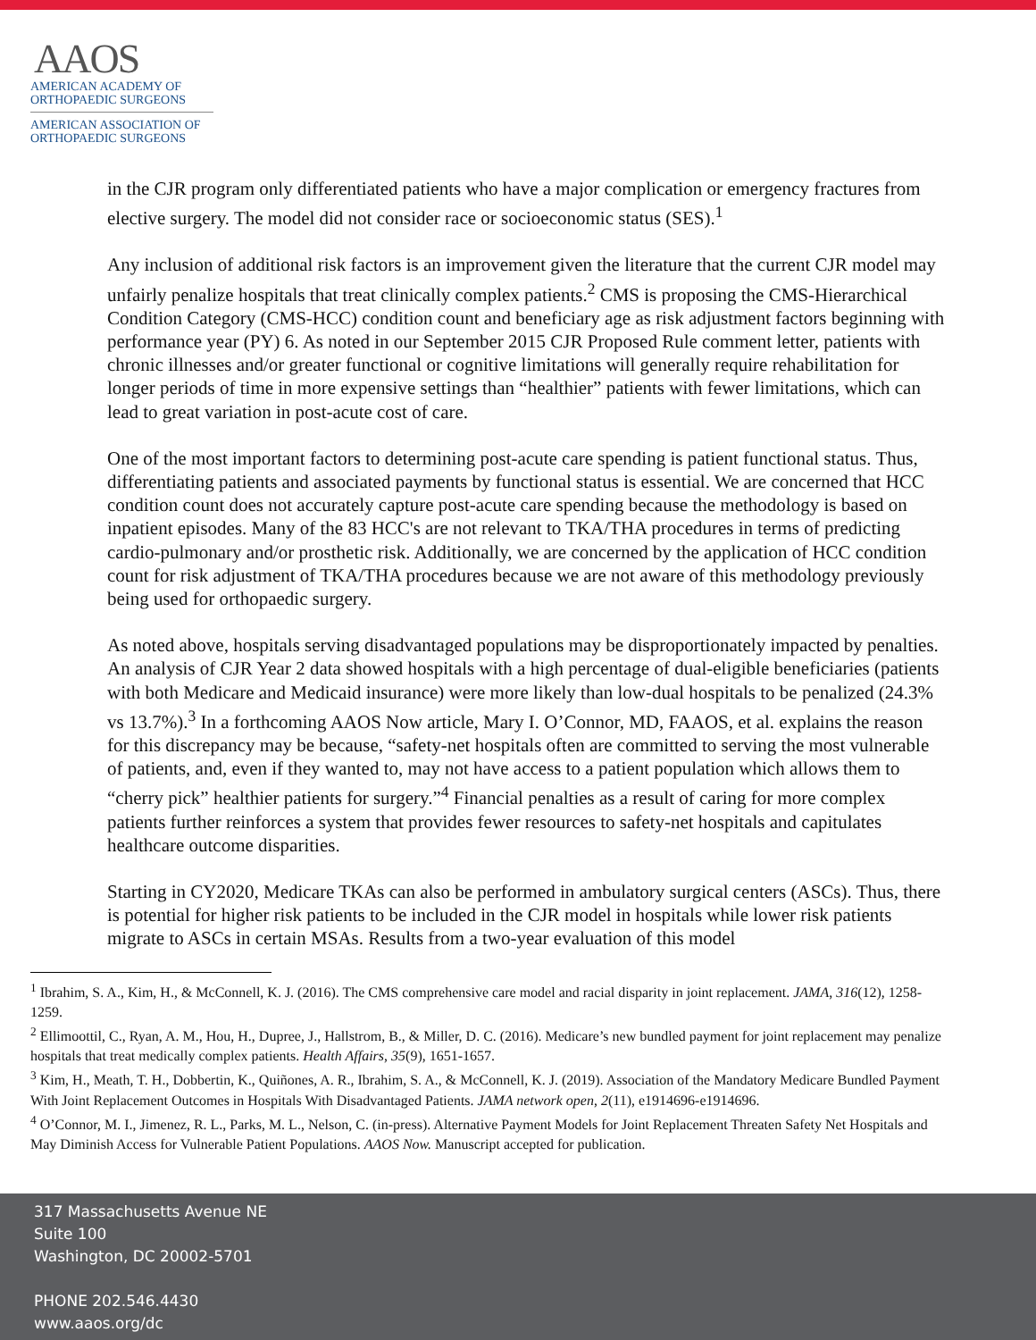AAOS
AMERICAN ACADEMY OF
ORTHOPAEDIC SURGEONS
AMERICAN ASSOCIATION OF
ORTHOPAEDIC SURGEONS
in the CJR program only differentiated patients who have a major complication or emergency fractures from elective surgery. The model did not consider race or socioeconomic status (SES).<sup>1</sup>
Any inclusion of additional risk factors is an improvement given the literature that the current CJR model may unfairly penalize hospitals that treat clinically complex patients.<sup>2</sup> CMS is proposing the CMS-Hierarchical Condition Category (CMS-HCC) condition count and beneficiary age as risk adjustment factors beginning with performance year (PY) 6. As noted in our September 2015 CJR Proposed Rule comment letter, patients with chronic illnesses and/or greater functional or cognitive limitations will generally require rehabilitation for longer periods of time in more expensive settings than “healthier” patients with fewer limitations, which can lead to great variation in post-acute cost of care.
One of the most important factors to determining post-acute care spending is patient functional status. Thus, differentiating patients and associated payments by functional status is essential. We are concerned that HCC condition count does not accurately capture post-acute care spending because the methodology is based on inpatient episodes. Many of the 83 HCC's are not relevant to TKA/THA procedures in terms of predicting cardio-pulmonary and/or prosthetic risk. Additionally, we are concerned by the application of HCC condition count for risk adjustment of TKA/THA procedures because we are not aware of this methodology previously being used for orthopaedic surgery.
As noted above, hospitals serving disadvantaged populations may be disproportionately impacted by penalties. An analysis of CJR Year 2 data showed hospitals with a high percentage of dual-eligible beneficiaries (patients with both Medicare and Medicaid insurance) were more likely than low-dual hospitals to be penalized (24.3% vs 13.7%).<sup>3</sup> In a forthcoming AAOS Now article, Mary I. O’Connor, MD, FAAOS, et al. explains the reason for this discrepancy may be because, “safety-net hospitals often are committed to serving the most vulnerable of patients, and, even if they wanted to, may not have access to a patient population which allows them to “cherry pick” healthier patients for surgery.”<sup>4</sup> Financial penalties as a result of caring for more complex patients further reinforces a system that provides fewer resources to safety-net hospitals and capitulates healthcare outcome disparities.
Starting in CY2020, Medicare TKAs can also be performed in ambulatory surgical centers (ASCs). Thus, there is potential for higher risk patients to be included in the CJR model in hospitals while lower risk patients migrate to ASCs in certain MSAs. Results from a two-year evaluation of this model
<sup>1</sup> Ibrahim, S. A., Kim, H., & McConnell, K. J. (2016). The CMS comprehensive care model and racial disparity in joint replacement. JAMA, 316(12), 1258-1259.
<sup>2</sup> Ellimoottil, C., Ryan, A. M., Hou, H., Dupree, J., Hallstrom, B., & Miller, D. C. (2016). Medicare’s new bundled payment for joint replacement may penalize hospitals that treat medically complex patients. Health Affairs, 35(9), 1651-1657.
<sup>3</sup> Kim, H., Meath, T. H., Dobbertin, K., Quiñones, A. R., Ibrahim, S. A., & McConnell, K. J. (2019). Association of the Mandatory Medicare Bundled Payment With Joint Replacement Outcomes in Hospitals With Disadvantaged Patients. JAMA network open, 2(11), e1914696-e1914696.
<sup>4</sup> O’Connor, M. I., Jimenez, R. L., Parks, M. L., Nelson, C. (in-press). Alternative Payment Models for Joint Replacement Threaten Safety Net Hospitals and May Diminish Access for Vulnerable Patient Populations. AAOS Now. Manuscript accepted for publication.
317 Massachusetts Avenue NE
Suite 100
Washington, DC 20002-5701
PHONE 202.546.4430
www.aaos.org/dc